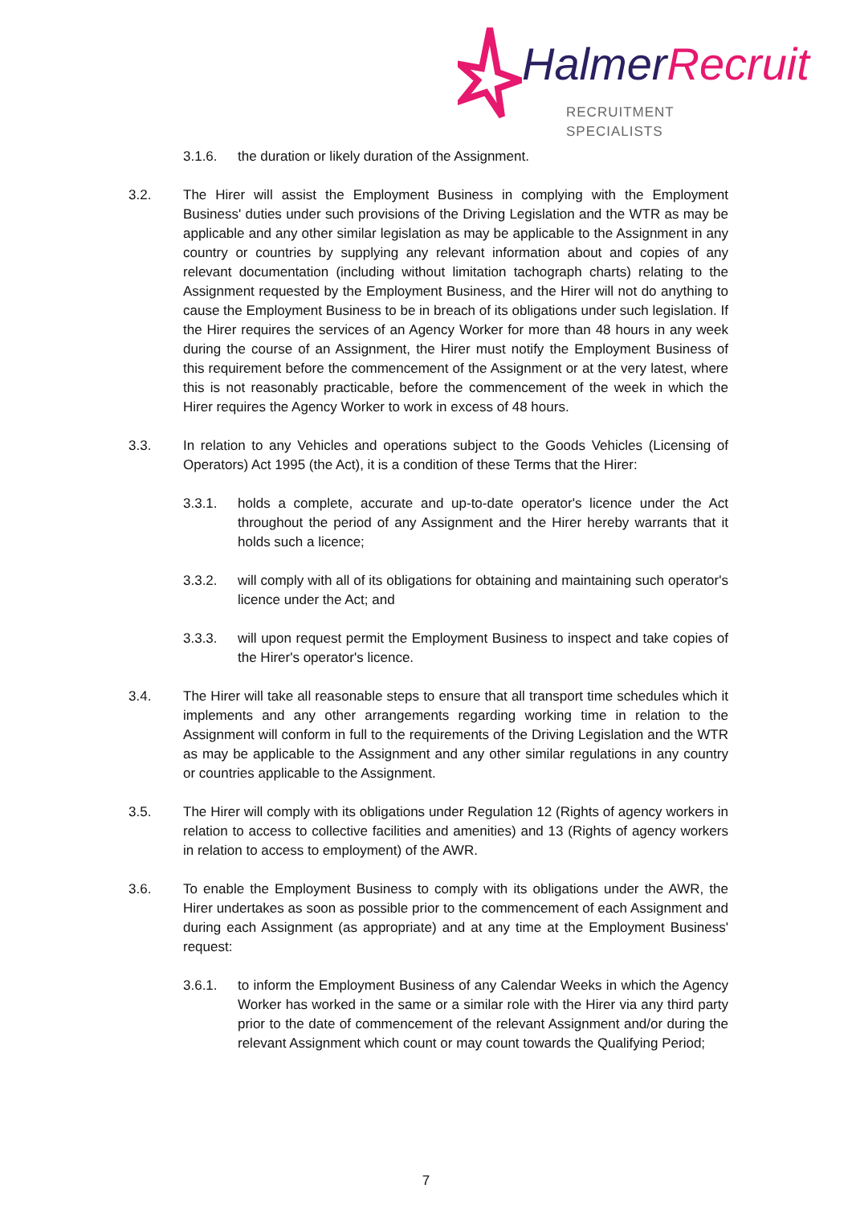Halmer Recruit
RECRUITMENT SPECIALISTS
3.1.6. the duration or likely duration of the Assignment.
3.2. The Hirer will assist the Employment Business in complying with the Employment Business' duties under such provisions of the Driving Legislation and the WTR as may be applicable and any other similar legislation as may be applicable to the Assignment in any country or countries by supplying any relevant information about and copies of any relevant documentation (including without limitation tachograph charts) relating to the Assignment requested by the Employment Business, and the Hirer will not do anything to cause the Employment Business to be in breach of its obligations under such legislation. If the Hirer requires the services of an Agency Worker for more than 48 hours in any week during the course of an Assignment, the Hirer must notify the Employment Business of this requirement before the commencement of the Assignment or at the very latest, where this is not reasonably practicable, before the commencement of the week in which the Hirer requires the Agency Worker to work in excess of 48 hours.
3.3. In relation to any Vehicles and operations subject to the Goods Vehicles (Licensing of Operators) Act 1995 (the Act), it is a condition of these Terms that the Hirer:
3.3.1. holds a complete, accurate and up-to-date operator's licence under the Act throughout the period of any Assignment and the Hirer hereby warrants that it holds such a licence;
3.3.2. will comply with all of its obligations for obtaining and maintaining such operator's licence under the Act; and
3.3.3. will upon request permit the Employment Business to inspect and take copies of the Hirer's operator's licence.
3.4. The Hirer will take all reasonable steps to ensure that all transport time schedules which it implements and any other arrangements regarding working time in relation to the Assignment will conform in full to the requirements of the Driving Legislation and the WTR as may be applicable to the Assignment and any other similar regulations in any country or countries applicable to the Assignment.
3.5. The Hirer will comply with its obligations under Regulation 12 (Rights of agency workers in relation to access to collective facilities and amenities) and 13 (Rights of agency workers in relation to access to employment) of the AWR.
3.6. To enable the Employment Business to comply with its obligations under the AWR, the Hirer undertakes as soon as possible prior to the commencement of each Assignment and during each Assignment (as appropriate) and at any time at the Employment Business' request:
3.6.1. to inform the Employment Business of any Calendar Weeks in which the Agency Worker has worked in the same or a similar role with the Hirer via any third party prior to the date of commencement of the relevant Assignment and/or during the relevant Assignment which count or may count towards the Qualifying Period;
7